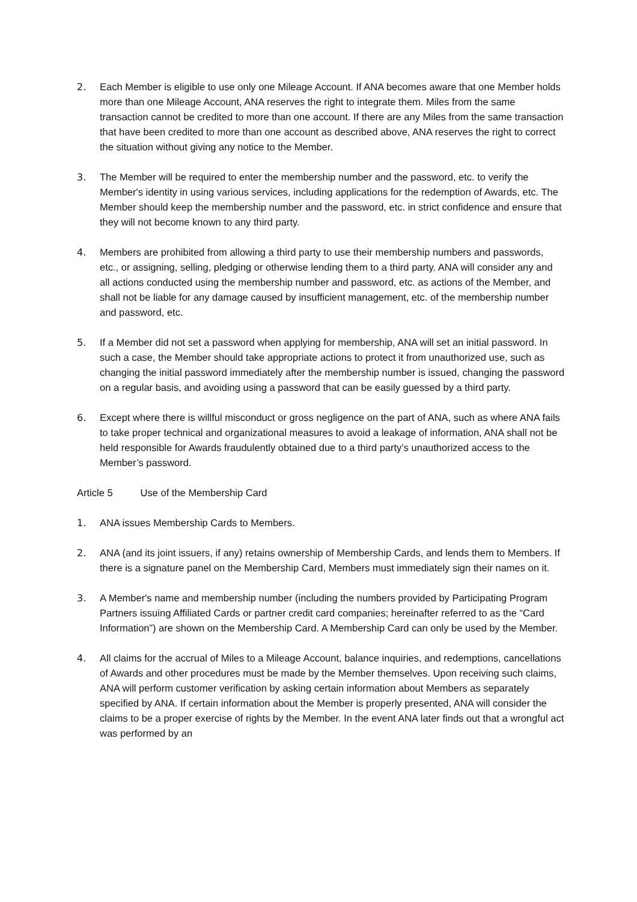2. Each Member is eligible to use only one Mileage Account. If ANA becomes aware that one Member holds more than one Mileage Account, ANA reserves the right to integrate them. Miles from the same transaction cannot be credited to more than one account. If there are any Miles from the same transaction that have been credited to more than one account as described above, ANA reserves the right to correct the situation without giving any notice to the Member.
3. The Member will be required to enter the membership number and the password, etc. to verify the Member's identity in using various services, including applications for the redemption of Awards, etc. The Member should keep the membership number and the password, etc. in strict confidence and ensure that they will not become known to any third party.
4. Members are prohibited from allowing a third party to use their membership numbers and passwords, etc., or assigning, selling, pledging or otherwise lending them to a third party. ANA will consider any and all actions conducted using the membership number and password, etc. as actions of the Member, and shall not be liable for any damage caused by insufficient management, etc. of the membership number and password, etc.
5. If a Member did not set a password when applying for membership, ANA will set an initial password. In such a case, the Member should take appropriate actions to protect it from unauthorized use, such as changing the initial password immediately after the membership number is issued, changing the password on a regular basis, and avoiding using a password that can be easily guessed by a third party.
6. Except where there is willful misconduct or gross negligence on the part of ANA, such as where ANA fails to take proper technical and organizational measures to avoid a leakage of information, ANA shall not be held responsible for Awards fraudulently obtained due to a third party’s unauthorized access to the Member’s password.
Article 5 Use of the Membership Card
1. ANA issues Membership Cards to Members.
2. ANA (and its joint issuers, if any) retains ownership of Membership Cards, and lends them to Members. If there is a signature panel on the Membership Card, Members must immediately sign their names on it.
3. A Member's name and membership number (including the numbers provided by Participating Program Partners issuing Affiliated Cards or partner credit card companies; hereinafter referred to as the “Card Information”) are shown on the Membership Card. A Membership Card can only be used by the Member.
4. All claims for the accrual of Miles to a Mileage Account, balance inquiries, and redemptions, cancellations of Awards and other procedures must be made by the Member themselves. Upon receiving such claims, ANA will perform customer verification by asking certain information about Members as separately specified by ANA. If certain information about the Member is properly presented, ANA will consider the claims to be a proper exercise of rights by the Member. In the event ANA later finds out that a wrongful act was performed by an